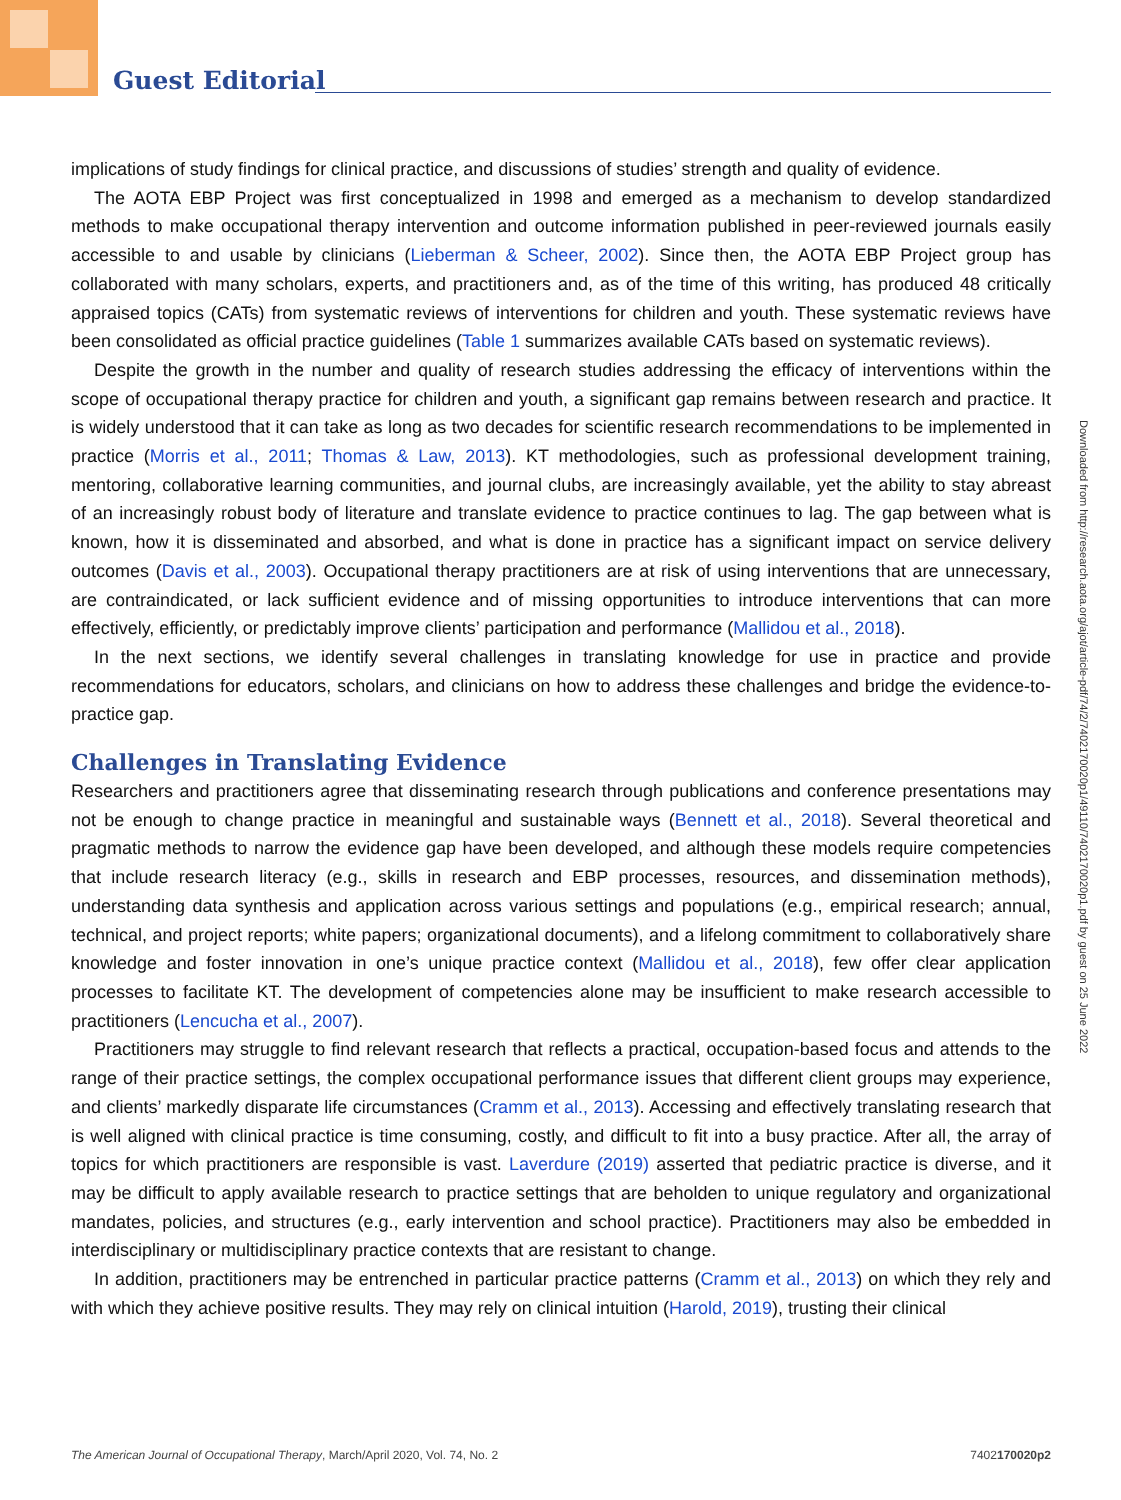Guest Editorial
implications of study findings for clinical practice, and discussions of studies’ strength and quality of evidence.
The AOTA EBP Project was first conceptualized in 1998 and emerged as a mechanism to develop standardized methods to make occupational therapy intervention and outcome information published in peer-reviewed journals easily accessible to and usable by clinicians (Lieberman & Scheer, 2002). Since then, the AOTA EBP Project group has collaborated with many scholars, experts, and practitioners and, as of the time of this writing, has produced 48 critically appraised topics (CATs) from systematic reviews of interventions for children and youth. These systematic reviews have been consolidated as official practice guidelines (Table 1 summarizes available CATs based on systematic reviews).
Despite the growth in the number and quality of research studies addressing the efficacy of interventions within the scope of occupational therapy practice for children and youth, a significant gap remains between research and practice. It is widely understood that it can take as long as two decades for scientific research recommendations to be implemented in practice (Morris et al., 2011; Thomas & Law, 2013). KT methodologies, such as professional development training, mentoring, collaborative learning communities, and journal clubs, are increasingly available, yet the ability to stay abreast of an increasingly robust body of literature and translate evidence to practice continues to lag. The gap between what is known, how it is disseminated and absorbed, and what is done in practice has a significant impact on service delivery outcomes (Davis et al., 2003). Occupational therapy practitioners are at risk of using interventions that are unnecessary, are contraindicated, or lack sufficient evidence and of missing opportunities to introduce interventions that can more effectively, efficiently, or predictably improve clients’ participation and performance (Mallidou et al., 2018).
In the next sections, we identify several challenges in translating knowledge for use in practice and provide recommendations for educators, scholars, and clinicians on how to address these challenges and bridge the evidence-to-practice gap.
Challenges in Translating Evidence
Researchers and practitioners agree that disseminating research through publications and conference presentations may not be enough to change practice in meaningful and sustainable ways (Bennett et al., 2018). Several theoretical and pragmatic methods to narrow the evidence gap have been developed, and although these models require competencies that include research literacy (e.g., skills in research and EBP processes, resources, and dissemination methods), understanding data synthesis and application across various settings and populations (e.g., empirical research; annual, technical, and project reports; white papers; organizational documents), and a lifelong commitment to collaboratively share knowledge and foster innovation in one’s unique practice context (Mallidou et al., 2018), few offer clear application processes to facilitate KT. The development of competencies alone may be insufficient to make research accessible to practitioners (Lencucha et al., 2007).
Practitioners may struggle to find relevant research that reflects a practical, occupation-based focus and attends to the range of their practice settings, the complex occupational performance issues that different client groups may experience, and clients’ markedly disparate life circumstances (Cramm et al., 2013). Accessing and effectively translating research that is well aligned with clinical practice is time consuming, costly, and difficult to fit into a busy practice. After all, the array of topics for which practitioners are responsible is vast. Laverdure (2019) asserted that pediatric practice is diverse, and it may be difficult to apply available research to practice settings that are beholden to unique regulatory and organizational mandates, policies, and structures (e.g., early intervention and school practice). Practitioners may also be embedded in interdisciplinary or multidisciplinary practice contexts that are resistant to change.
In addition, practitioners may be entrenched in particular practice patterns (Cramm et al., 2013) on which they rely and with which they achieve positive results. They may rely on clinical intuition (Harold, 2019), trusting their clinical
Downloaded from http://research.aota.org/ajot/article-pdf/74/2/7402170020p1/49110/7402170020p1.pdf by guest on 25 June 2022
The American Journal of Occupational Therapy, March/April 2020, Vol. 74, No. 2 7402170020p2